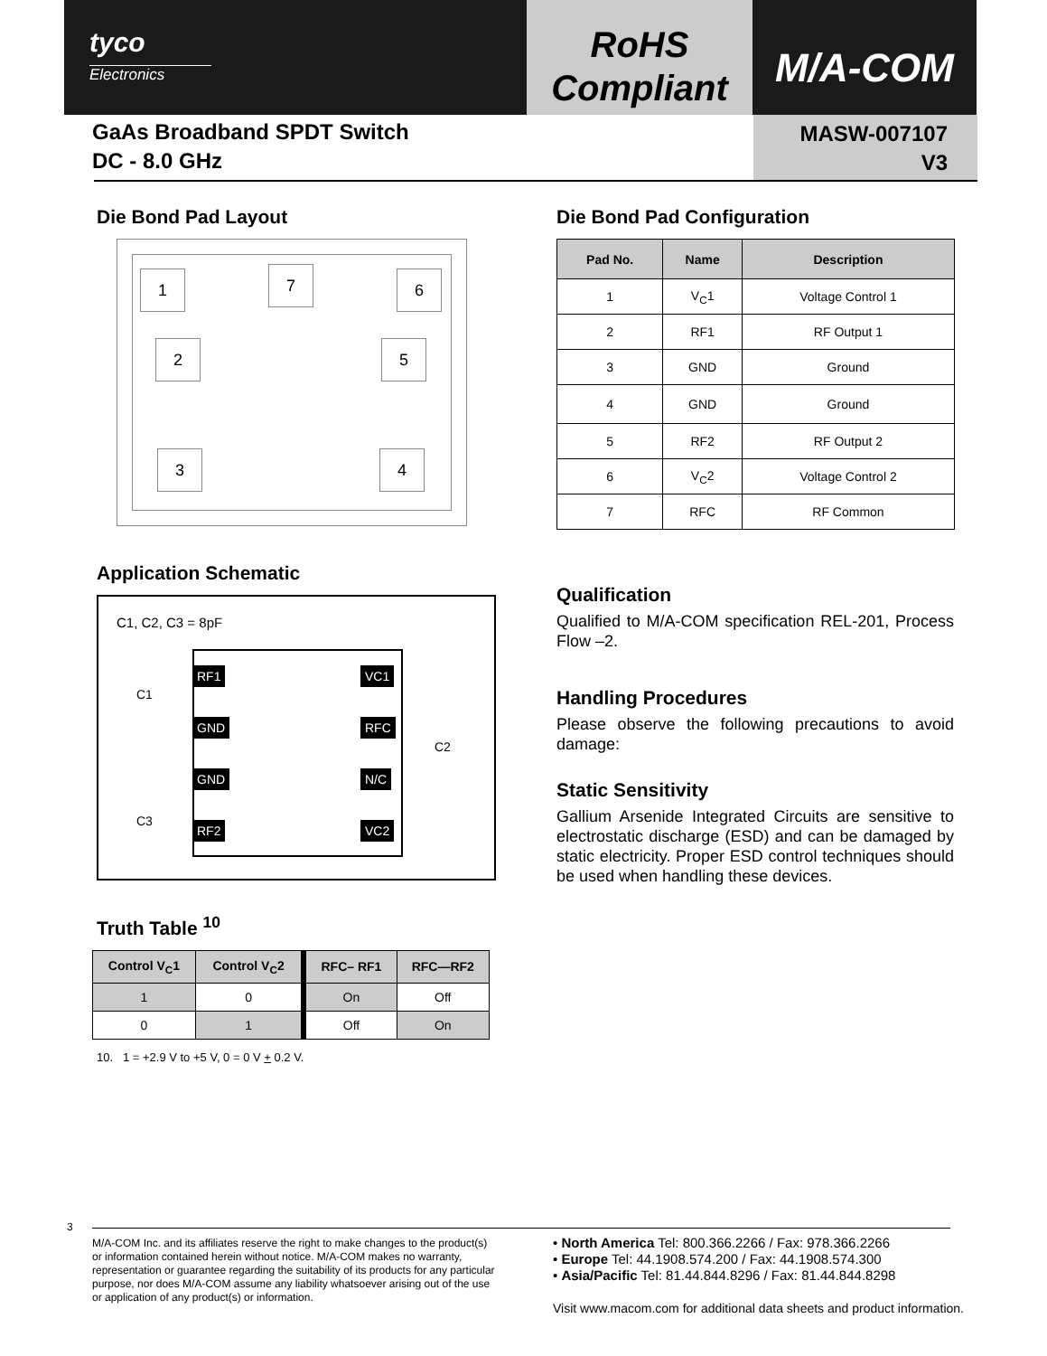tyco
Electronics
RoHS
Compliant
M/A-COM
GaAs Broadband SPDT Switch
DC - 8.0 GHz
MASW-007107
V3
Die Bond Pad Layout
1 7 6
2 5
3 4
Application Schematic
C1, C2, C3 = 8pF
RF1 VC1
GND RFC
GND N/C
RF2 VC2
C1
C2
C3
Truth Table <sup>10</sup>
| Control V<sub>C</sub>1 | Control V<sub>C</sub>2 | RFC– RF1 | RFC—RF2 |
| --- | --- | --- | --- |
| 1 | 0 | On | Off |
| 0 | 1 | Off | On |
10. 1 = +2.9 V to +5 V, 0 = 0 V + 0.2 V.
Die Bond Pad Configuration
| Pad No. | Name | Description |
| --- | --- | --- |
| 1 | V<sub>C</sub>1 | Voltage Control 1 |
| 2 | RF1 | RF Output 1 |
| 3 | GND | Ground |
| 4 | GND | Ground |
| 5 | RF2 | RF Output 2 |
| 6 | V<sub>C</sub>2 | Voltage Control 2 |
| 7 | RFC | RF Common |
Qualification
Qualified to M/A-COM specification REL-201, Process Flow –2.
Handling Procedures
Please observe the following precautions to avoid damage:
Static Sensitivity
Gallium Arsenide Integrated Circuits are sensitive to electrostatic discharge (ESD) and can be damaged by static electricity. Proper ESD control techniques should be used when handling these devices.
3
M/A-COM Inc. and its affiliates reserve the right to make changes to the product(s) or information contained herein without notice. M/A-COM makes no warranty, representation or guarantee regarding the suitability of its products for any particular purpose, nor does M/A-COM assume any liability whatsoever arising out of the use or application of any product(s) or information.
• North America Tel: 800.366.2266 / Fax: 978.366.2266
• Europe Tel: 44.1908.574.200 / Fax: 44.1908.574.300
• Asia/Pacific Tel: 81.44.844.8296 / Fax: 81.44.844.8298
Visit www.macom.com for additional data sheets and product information.